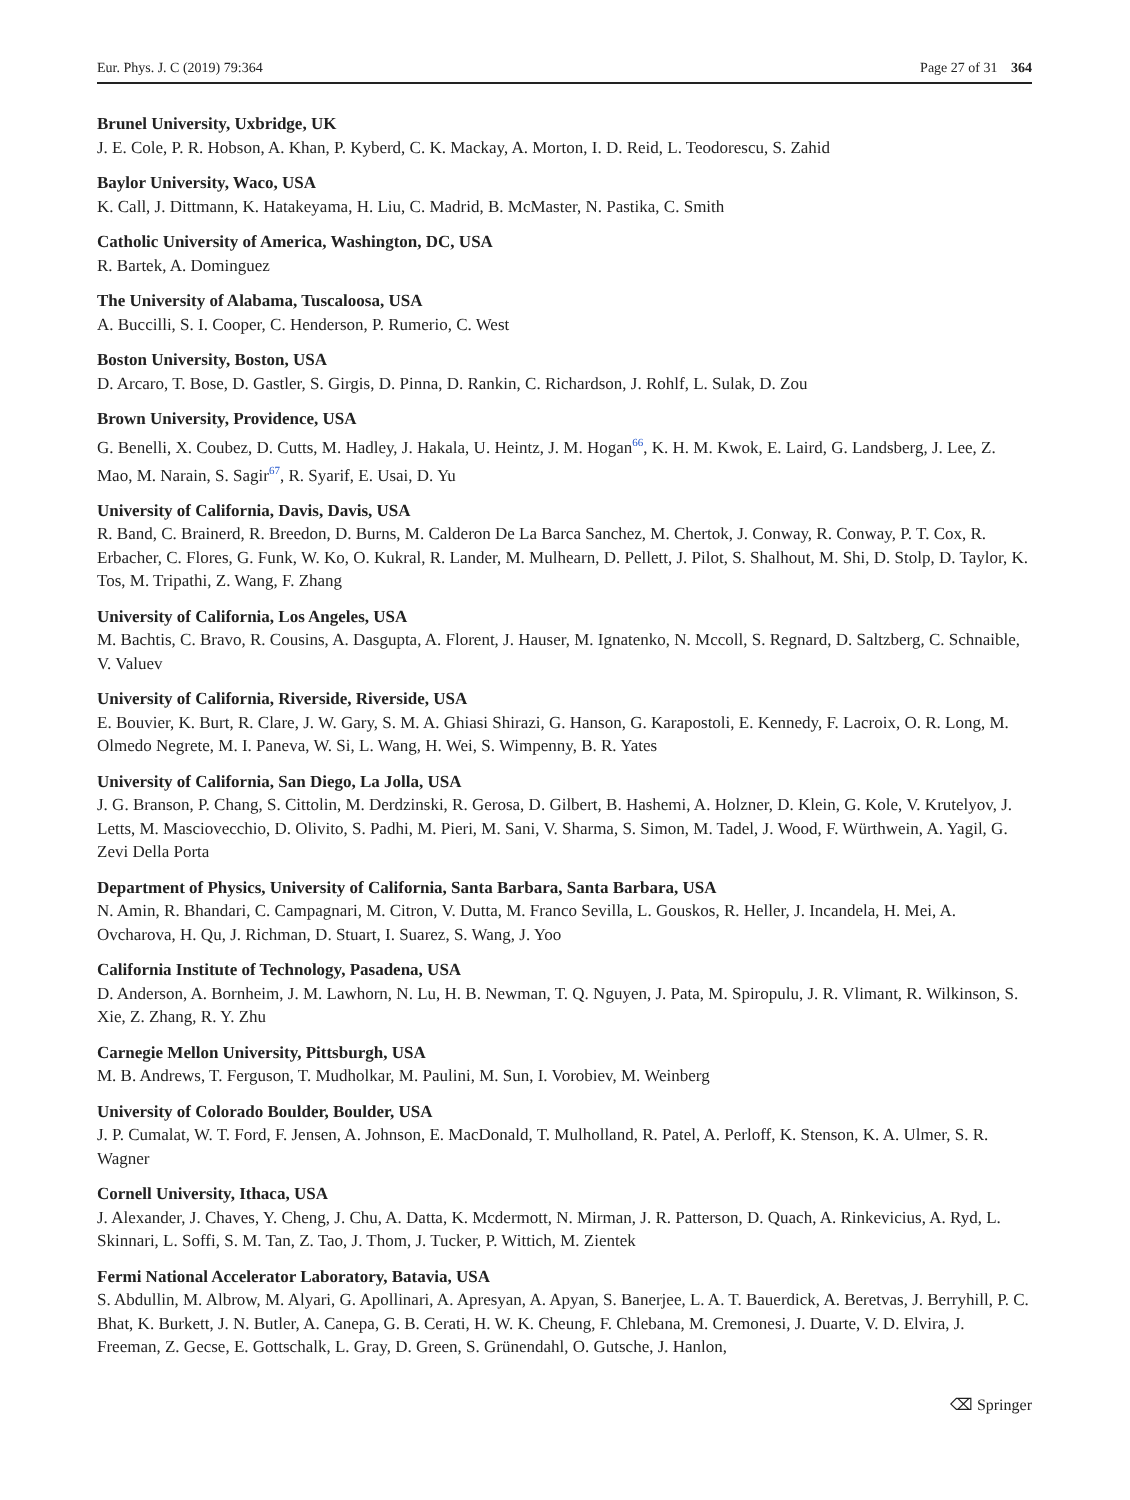Eur. Phys. J. C (2019) 79:364 Page 27 of 31 364
Brunel University, Uxbridge, UK
J. E. Cole, P. R. Hobson, A. Khan, P. Kyberd, C. K. Mackay, A. Morton, I. D. Reid, L. Teodorescu, S. Zahid
Baylor University, Waco, USA
K. Call, J. Dittmann, K. Hatakeyama, H. Liu, C. Madrid, B. McMaster, N. Pastika, C. Smith
Catholic University of America, Washington, DC, USA
R. Bartek, A. Dominguez
The University of Alabama, Tuscaloosa, USA
A. Buccilli, S. I. Cooper, C. Henderson, P. Rumerio, C. West
Boston University, Boston, USA
D. Arcaro, T. Bose, D. Gastler, S. Girgis, D. Pinna, D. Rankin, C. Richardson, J. Rohlf, L. Sulak, D. Zou
Brown University, Providence, USA
G. Benelli, X. Coubez, D. Cutts, M. Hadley, J. Hakala, U. Heintz, J. M. Hogan<sup>66</sup>, K. H. M. Kwok, E. Laird, G. Landsberg, J. Lee, Z. Mao, M. Narain, S. Sagir<sup>67</sup>, R. Syarif, E. Usai, D. Yu
University of California, Davis, Davis, USA
R. Band, C. Brainerd, R. Breedon, D. Burns, M. Calderon De La Barca Sanchez, M. Chertok, J. Conway, R. Conway, P. T. Cox, R. Erbacher, C. Flores, G. Funk, W. Ko, O. Kukral, R. Lander, M. Mulhearn, D. Pellett, J. Pilot, S. Shalhout, M. Shi, D. Stolp, D. Taylor, K. Tos, M. Tripathi, Z. Wang, F. Zhang
University of California, Los Angeles, USA
M. Bachtis, C. Bravo, R. Cousins, A. Dasgupta, A. Florent, J. Hauser, M. Ignatenko, N. Mccoll, S. Regnard, D. Saltzberg, C. Schnaible, V. Valuev
University of California, Riverside, Riverside, USA
E. Bouvier, K. Burt, R. Clare, J. W. Gary, S. M. A. Ghiasi Shirazi, G. Hanson, G. Karapostoli, E. Kennedy, F. Lacroix, O. R. Long, M. Olmedo Negrete, M. I. Paneva, W. Si, L. Wang, H. Wei, S. Wimpenny, B. R. Yates
University of California, San Diego, La Jolla, USA
J. G. Branson, P. Chang, S. Cittolin, M. Derdzinski, R. Gerosa, D. Gilbert, B. Hashemi, A. Holzner, D. Klein, G. Kole, V. Krutelyov, J. Letts, M. Masciovecchio, D. Olivito, S. Padhi, M. Pieri, M. Sani, V. Sharma, S. Simon, M. Tadel, J. Wood, F. Würthwein, A. Yagil, G. Zevi Della Porta
Department of Physics, University of California, Santa Barbara, Santa Barbara, USA
N. Amin, R. Bhandari, C. Campagnari, M. Citron, V. Dutta, M. Franco Sevilla, L. Gouskos, R. Heller, J. Incandela, H. Mei, A. Ovcharova, H. Qu, J. Richman, D. Stuart, I. Suarez, S. Wang, J. Yoo
California Institute of Technology, Pasadena, USA
D. Anderson, A. Bornheim, J. M. Lawhorn, N. Lu, H. B. Newman, T. Q. Nguyen, J. Pata, M. Spiropulu, J. R. Vlimant, R. Wilkinson, S. Xie, Z. Zhang, R. Y. Zhu
Carnegie Mellon University, Pittsburgh, USA
M. B. Andrews, T. Ferguson, T. Mudholkar, M. Paulini, M. Sun, I. Vorobiev, M. Weinberg
University of Colorado Boulder, Boulder, USA
J. P. Cumalat, W. T. Ford, F. Jensen, A. Johnson, E. MacDonald, T. Mulholland, R. Patel, A. Perloff, K. Stenson, K. A. Ulmer, S. R. Wagner
Cornell University, Ithaca, USA
J. Alexander, J. Chaves, Y. Cheng, J. Chu, A. Datta, K. Mcdermott, N. Mirman, J. R. Patterson, D. Quach, A. Rinkevicius, A. Ryd, L. Skinnari, L. Soffi, S. M. Tan, Z. Tao, J. Thom, J. Tucker, P. Wittich, M. Zientek
Fermi National Accelerator Laboratory, Batavia, USA
S. Abdullin, M. Albrow, M. Alyari, G. Apollinari, A. Apresyan, A. Apyan, S. Banerjee, L. A. T. Bauerdick, A. Beretvas, J. Berryhill, P. C. Bhat, K. Burkett, J. N. Butler, A. Canepa, G. B. Cerati, H. W. K. Cheung, F. Chlebana, M. Cremonesi, J. Duarte, V. D. Elvira, J. Freeman, Z. Gecse, E. Gottschalk, L. Gray, D. Green, S. Grünendahl, O. Gutsche, J. Hanlon,
⌫ Springer